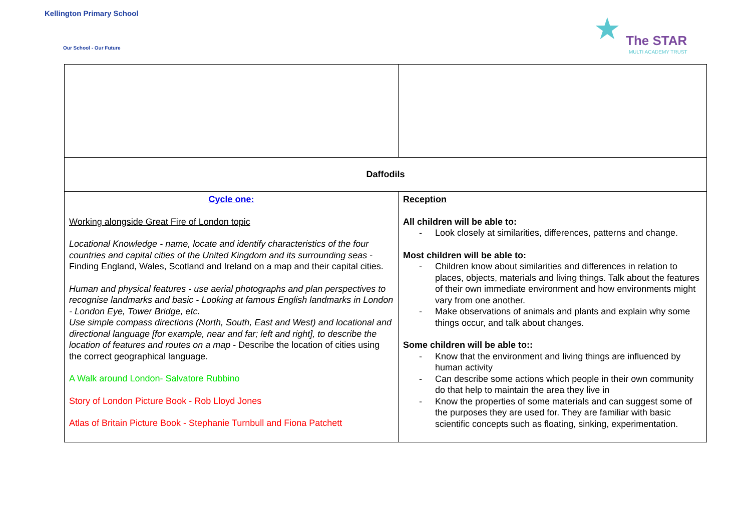Kellington Primary School
Our School - Our Future
★
The STAR
MULTI ACADEMY TRUST
| Daffodils | |
| Cycle one: Working alongside Great Fire of London topic Locational Knowledge - name, locate and identify characteristics of the four countries and capital cities of the United Kingdom and its surrounding seas - Finding England, Wales, Scotland and Ireland on a map and their capital cities. Human and physical features - use aerial photographs and plan perspectives to recognise landmarks and basic - Looking at famous English landmarks in London - London Eye, Tower Bridge, etc. Use simple compass directions (North, South, East and West) and locational and directional language [for example, near and far; left and right], to describe the location of features and routes on a map - Describe the location of cities using the correct geographical language. A Walk around London- Salvatore Rubbino Story of London Picture Book - Rob Lloyd Jones Atlas of Britain Picture Book - Stephanie Turnbull and Fiona Patchett | Reception All children will be able to: - Look closely at similarities, differences, patterns and change. Most children will be able to: - Children know about similarities and differences in relation to places, objects, materials and living things. Talk about the features of their own immediate environment and how environments might vary from one another. - Make observations of animals and plants and explain why some things occur, and talk about changes. Some children will be able to:: - Know that the environment and living things are influenced by human activity - Can describe some actions which people in their own community do that help to maintain the area they live in - Know the properties of some materials and can suggest some of the purposes they are used for. They are familiar with basic scientific concepts such as floating, sinking, experimentation. |